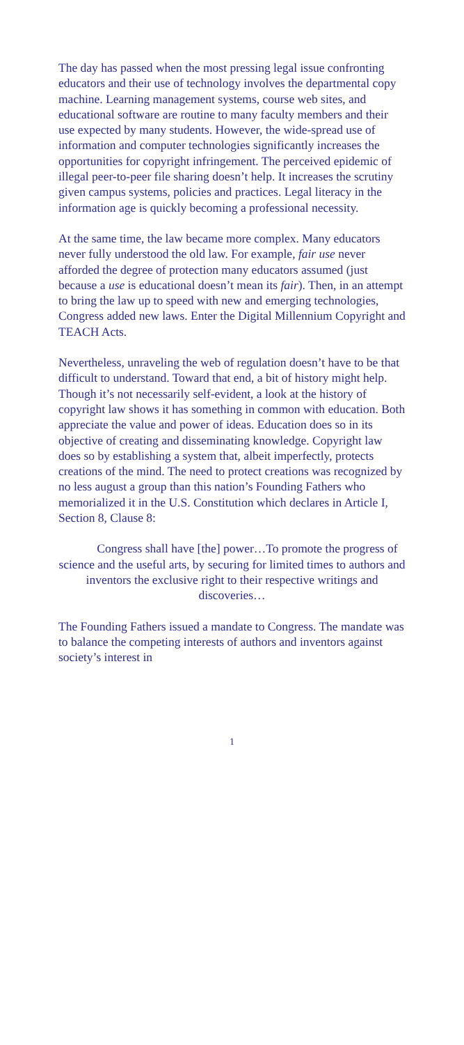The day has passed when the most pressing legal issue confronting educators and their use of technology involves the departmental copy machine. Learning management systems, course web sites, and educational software are routine to many faculty members and their use expected by many students. However, the wide-spread use of information and computer technologies significantly increases the opportunities for copyright infringement. The perceived epidemic of illegal peer-to-peer file sharing doesn’t help. It increases the scrutiny given campus systems, policies and practices. Legal literacy in the information age is quickly becoming a professional necessity.
At the same time, the law became more complex. Many educators never fully understood the old law. For example, fair use never afforded the degree of protection many educators assumed (just because a use is educational doesn’t mean its fair). Then, in an attempt to bring the law up to speed with new and emerging technologies, Congress added new laws. Enter the Digital Millennium Copyright and TEACH Acts.
Nevertheless, unraveling the web of regulation doesn’t have to be that difficult to understand. Toward that end, a bit of history might help. Though it’s not necessarily self-evident, a look at the history of copyright law shows it has something in common with education. Both appreciate the value and power of ideas. Education does so in its objective of creating and disseminating knowledge. Copyright law does so by establishing a system that, albeit imperfectly, protects creations of the mind. The need to protect creations was recognized by no less august a group than this nation’s Founding Fathers who memorialized it in the U.S. Constitution which declares in Article I, Section 8, Clause 8:
Congress shall have [the] power…To promote the progress of science and the useful arts, by securing for limited times to authors and inventors the exclusive right to their respective writings and discoveries…
The Founding Fathers issued a mandate to Congress. The mandate was to balance the competing interests of authors and inventors against society’s interest in
1